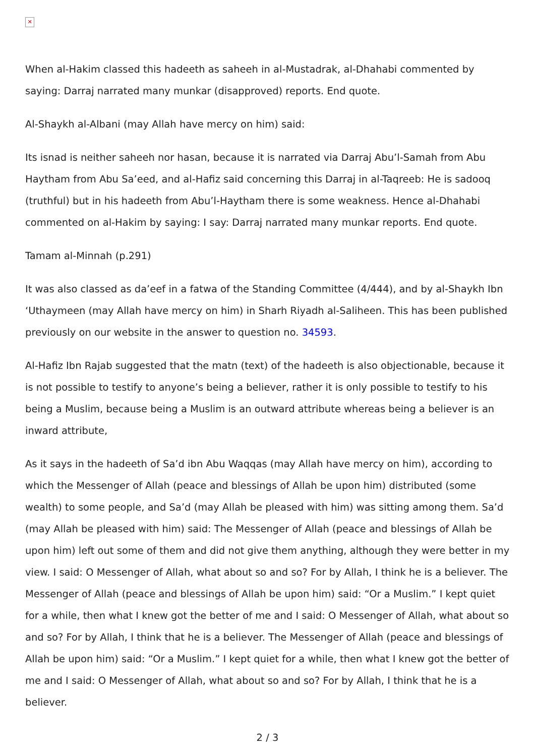✕
When al-Hakim classed this hadeeth as saheeh in al-Mustadrak, al-Dhahabi commented by saying: Darraj narrated many munkar (disapproved) reports. End quote.
Al-Shaykh al-Albani (may Allah have mercy on him) said:
Its isnad is neither saheeh nor hasan, because it is narrated via Darraj Abu’l-Samah from Abu Haytham from Abu Sa’eed, and al-Hafiz said concerning this Darraj in al-Taqreeb: He is sadooq (truthful) but in his hadeeth from Abu’l-Haytham there is some weakness. Hence al-Dhahabi commented on al-Hakim by saying: I say: Darraj narrated many munkar reports. End quote.
Tamam al-Minnah (p.291)
It was also classed as da’eef in a fatwa of the Standing Committee (4/444), and by al-Shaykh Ibn ‘Uthaymeen (may Allah have mercy on him) in Sharh Riyadh al-Saliheen. This has been published previously on our website in the answer to question no. 34593.
Al-Hafiz Ibn Rajab suggested that the matn (text) of the hadeeth is also objectionable, because it is not possible to testify to anyone’s being a believer, rather it is only possible to testify to his being a Muslim, because being a Muslim is an outward attribute whereas being a believer is an inward attribute,
As it says in the hadeeth of Sa’d ibn Abu Waqqas (may Allah have mercy on him), according to which the Messenger of Allah (peace and blessings of Allah be upon him) distributed (some wealth) to some people, and Sa’d (may Allah be pleased with him) was sitting among them. Sa’d (may Allah be pleased with him) said: The Messenger of Allah (peace and blessings of Allah be upon him) left out some of them and did not give them anything, although they were better in my view. I said: O Messenger of Allah, what about so and so? For by Allah, I think he is a believer. The Messenger of Allah (peace and blessings of Allah be upon him) said: “Or a Muslim.” I kept quiet for a while, then what I knew got the better of me and I said: O Messenger of Allah, what about so and so? For by Allah, I think that he is a believer. The Messenger of Allah (peace and blessings of Allah be upon him) said: “Or a Muslim.” I kept quiet for a while, then what I knew got the better of me and I said: O Messenger of Allah, what about so and so? For by Allah, I think that he is a believer.
2 / 3